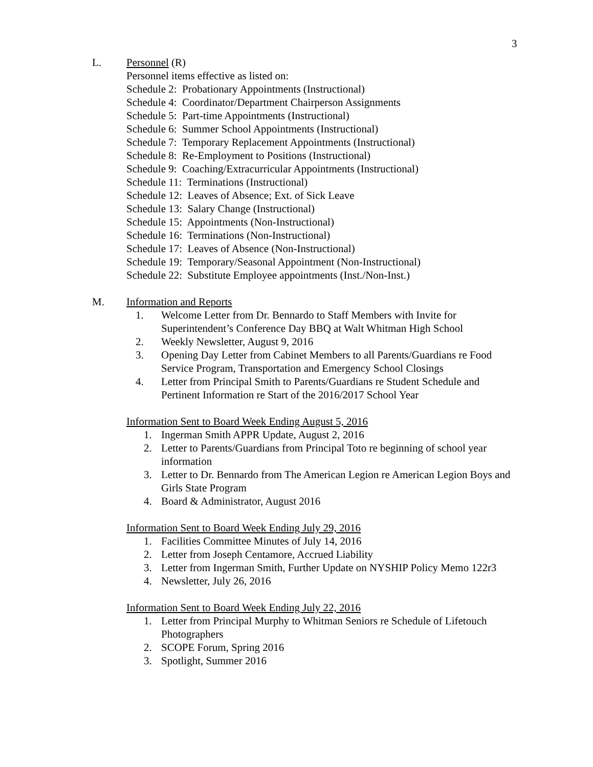3
L. Personnel (R)
Personnel items effective as listed on:
Schedule 2: Probationary Appointments (Instructional)
Schedule 4: Coordinator/Department Chairperson Assignments
Schedule 5: Part-time Appointments (Instructional)
Schedule 6: Summer School Appointments (Instructional)
Schedule 7: Temporary Replacement Appointments (Instructional)
Schedule 8: Re-Employment to Positions (Instructional)
Schedule 9: Coaching/Extracurricular Appointments (Instructional)
Schedule 11: Terminations (Instructional)
Schedule 12: Leaves of Absence; Ext. of Sick Leave
Schedule 13: Salary Change (Instructional)
Schedule 15: Appointments (Non-Instructional)
Schedule 16: Terminations (Non-Instructional)
Schedule 17: Leaves of Absence (Non-Instructional)
Schedule 19: Temporary/Seasonal Appointment (Non-Instructional)
Schedule 22: Substitute Employee appointments (Inst./Non-Inst.)
M. Information and Reports
1. Welcome Letter from Dr. Bennardo to Staff Members with Invite for Superintendent’s Conference Day BBQ at Walt Whitman High School
2. Weekly Newsletter, August 9, 2016
3. Opening Day Letter from Cabinet Members to all Parents/Guardians re Food Service Program, Transportation and Emergency School Closings
4. Letter from Principal Smith to Parents/Guardians re Student Schedule and Pertinent Information re Start of the 2016/2017 School Year
Information Sent to Board Week Ending August 5, 2016
1. Ingerman Smith APPR Update, August 2, 2016
2. Letter to Parents/Guardians from Principal Toto re beginning of school year information
3. Letter to Dr. Bennardo from The American Legion re American Legion Boys and Girls State Program
4. Board & Administrator, August 2016
Information Sent to Board Week Ending July 29, 2016
1. Facilities Committee Minutes of July 14, 2016
2. Letter from Joseph Centamore, Accrued Liability
3. Letter from Ingerman Smith, Further Update on NYSHIP Policy Memo 122r3
4. Newsletter, July 26, 2016
Information Sent to Board Week Ending July 22, 2016
1. Letter from Principal Murphy to Whitman Seniors re Schedule of Lifetouch Photographers
2. SCOPE Forum, Spring 2016
3. Spotlight, Summer 2016